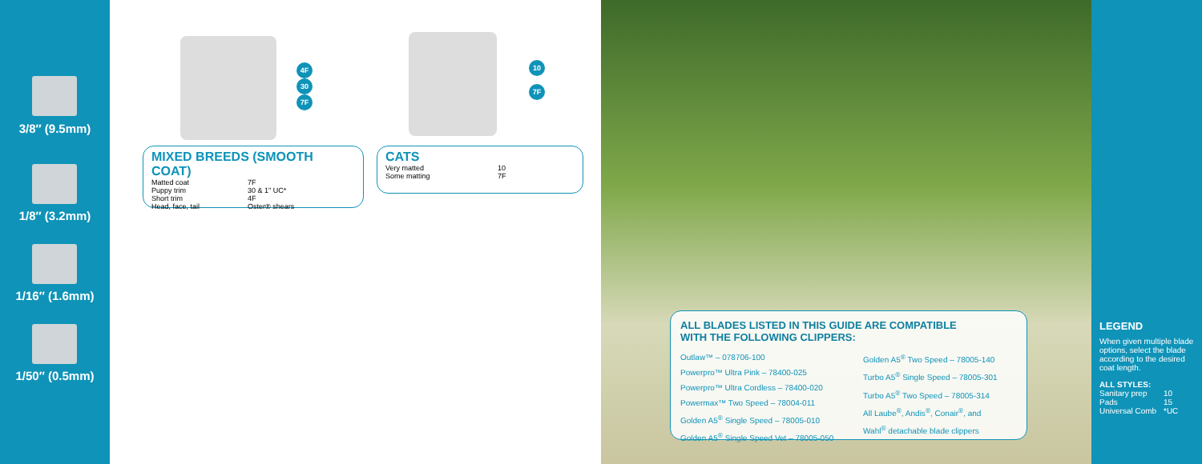3/8″ (9.5mm)
1/8″ (3.2mm)
1/16″ (1.6mm)
1/50″ (0.5mm)
4F
30
7F
10
7F
MIXED BREEDS (SMOOTH COAT)
| Matted coat | 7F |
| Puppy trim | 30 & 1" UC* |
| Short trim | 4F |
| Head, face, tail | Oster® shears |
CATS
| Very matted | 10 |
| Some matting | 7F |
ALL BLADES LISTED IN THIS GUIDE ARE COMPATIBLE
WITH THE FOLLOWING CLIPPERS:
Outlaw™ – 078706-100
Powerpro™ Ultra Pink – 78400-025
Powerpro™ Ultra Cordless – 78400-020
Powermax™ Two Speed – 78004-011
Golden A5<sup>®</sup> Single Speed – 78005-010
Golden A5<sup>®</sup> Single Speed Vet – 78005-050
Golden A5<sup>®</sup> Two Speed – 78005-140
Turbo A5<sup>®</sup> Single Speed – 78005-301
Turbo A5<sup>®</sup> Two Speed – 78005-314
All Laube<sup>®</sup>, Andis<sup>®</sup>, Conair<sup>®</sup>, and
Wahl<sup>®</sup> detachable blade clippers
LEGEND
When given multiple blade options, select the blade according to the desired coat length.
ALL STYLES:
| Sanitary prep | 10 |
| Pads | 15 |
| Universal Comb | *UC |